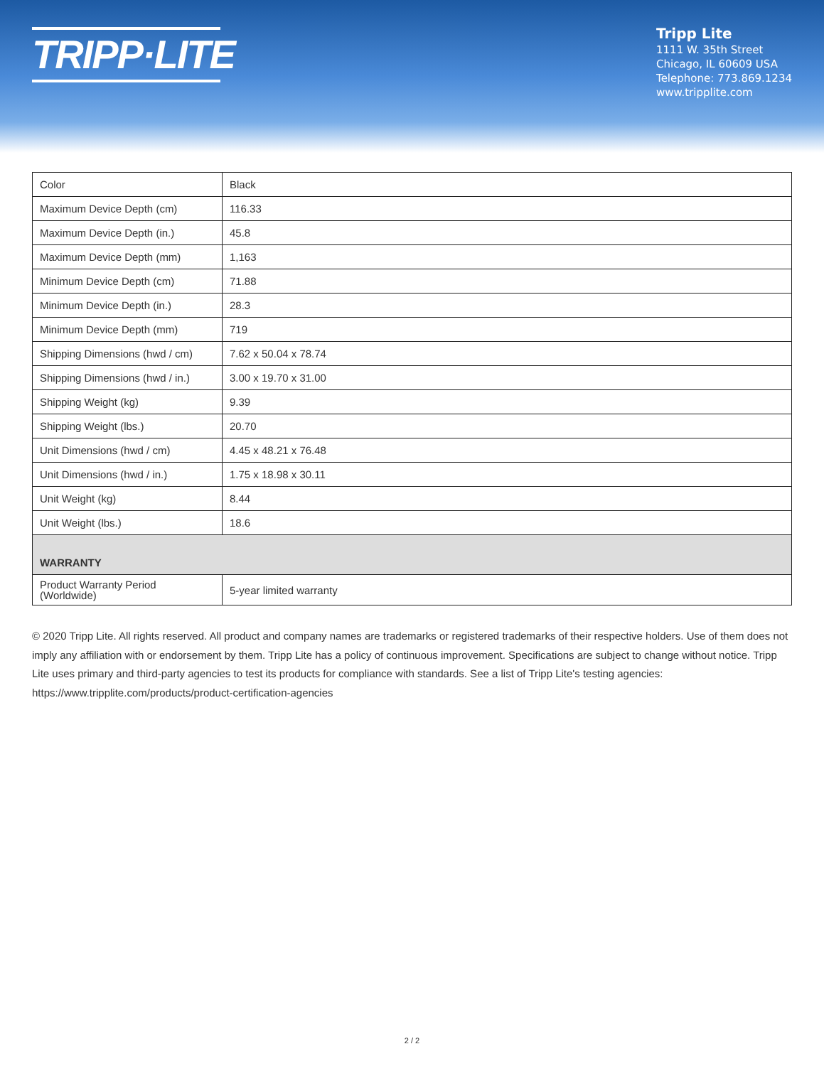TRIPP·LITE
Tripp Lite
1111 W. 35th Street
Chicago, IL 60609 USA
Telephone: 773.869.1234
www.tripplite.com
| Color | Black |
| Maximum Device Depth (cm) | 116.33 |
| Maximum Device Depth (in.) | 45.8 |
| Maximum Device Depth (mm) | 1,163 |
| Minimum Device Depth (cm) | 71.88 |
| Minimum Device Depth (in.) | 28.3 |
| Minimum Device Depth (mm) | 719 |
| Shipping Dimensions (hwd / cm) | 7.62 x 50.04 x 78.74 |
| Shipping Dimensions (hwd / in.) | 3.00 x 19.70 x 31.00 |
| Shipping Weight (kg) | 9.39 |
| Shipping Weight (lbs.) | 20.70 |
| Unit Dimensions (hwd / cm) | 4.45 x 48.21 x 76.48 |
| Unit Dimensions (hwd / in.) | 1.75 x 18.98 x 30.11 |
| Unit Weight (kg) | 8.44 |
| Unit Weight (lbs.) | 18.6 |
| WARRANTY | |
| Product Warranty Period (Worldwide) | 5-year limited warranty |
© 2020 Tripp Lite. All rights reserved. All product and company names are trademarks or registered trademarks of their respective holders. Use of them does not imply any affiliation with or endorsement by them. Tripp Lite has a policy of continuous improvement. Specifications are subject to change without notice. Tripp Lite uses primary and third-party agencies to test its products for compliance with standards. See a list of Tripp Lite's testing agencies: https://www.tripplite.com/products/product-certification-agencies
2 / 2